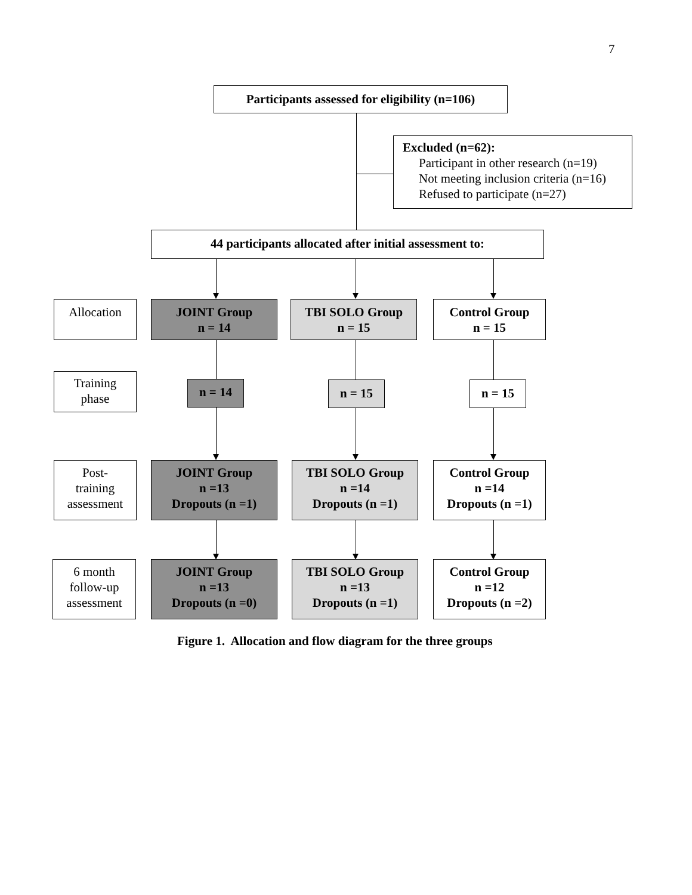7
Participants assessed for eligibility (n=106)
Excluded (n=62):
Participant in other research (n=19)
Not meeting inclusion criteria (n=16)
Refused to participate (n=27)
44 participants allocated after initial assessment to:
Allocation
JOINT Group
n = 14
TBI SOLO Group
n = 15
Control Group
n = 15
Training
phase
n = 14 n = 15 n = 15
Post-
training
assessment
JOINT Group
n =13
Dropouts (n =1)
TBI SOLO Group
n =14
Dropouts (n =1)
Control Group
n =14
Dropouts (n =1)
6 month
follow-up
assessment
JOINT Group
n =13
Dropouts (n =0)
TBI SOLO Group
n =13
Dropouts (n =1)
Control Group
n =12
Dropouts (n =2)
Figure 1. Allocation and flow diagram for the three groups